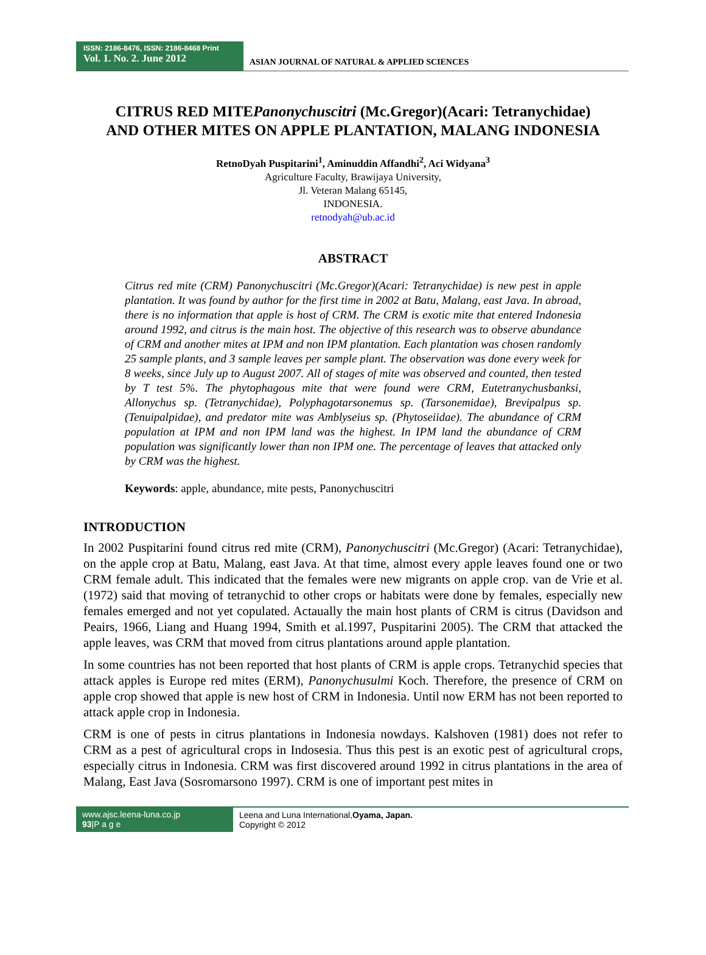ISSN: 2186-8476, ISSN: 2186-8468 Print
Vol. 1. No. 2. June 2012
ASIAN JOURNAL OF NATURAL & APPLIED SCIENCES
CITRUS RED MITEPanonychuscitri (Mc.Gregor)(Acari: Tetranychidae)
AND OTHER MITES ON APPLE PLANTATION, MALANG INDONESIA
RetnoDyah Puspitarini<sup>1</sup>, Aminuddin Affandhi<sup>2</sup>, Aci Widyana<sup>3</sup>
Agriculture Faculty, Brawijaya University,
Jl. Veteran Malang 65145,
INDONESIA.
retnodyah@ub.ac.id
ABSTRACT
Citrus red mite (CRM) Panonychuscitri (Mc.Gregor)(Acari: Tetranychidae) is new pest in apple plantation. It was found by author for the first time in 2002 at Batu, Malang, east Java. In abroad, there is no information that apple is host of CRM. The CRM is exotic mite that entered Indonesia around 1992, and citrus is the main host. The objective of this research was to observe abundance of CRM and another mites at IPM and non IPM plantation. Each plantation was chosen randomly 25 sample plants, and 3 sample leaves per sample plant. The observation was done every week for 8 weeks, since July up to August 2007. All of stages of mite was observed and counted, then tested by T test 5%. The phytophagous mite that were found were CRM, Eutetranychusbanksi, Allonychus sp. (Tetranychidae), Polyphagotarsonemus sp. (Tarsonemidae), Brevipalpus sp. (Tenuipalpidae), and predator mite was Amblyseius sp. (Phytoseiidae). The abundance of CRM population at IPM and non IPM land was the highest. In IPM land the abundance of CRM population was significantly lower than non IPM one. The percentage of leaves that attacked only by CRM was the highest.
Keywords: apple, abundance, mite pests, Panonychuscitri
INTRODUCTION
In 2002 Puspitarini found citrus red mite (CRM), Panonychuscitri (Mc.Gregor) (Acari: Tetranychidae), on the apple crop at Batu, Malang, east Java. At that time, almost every apple leaves found one or two CRM female adult. This indicated that the females were new migrants on apple crop. van de Vrie et al. (1972) said that moving of tetranychid to other crops or habitats were done by females, especially new females emerged and not yet copulated. Actaually the main host plants of CRM is citrus (Davidson and Peairs, 1966, Liang and Huang 1994, Smith et al.1997, Puspitarini 2005). The CRM that attacked the apple leaves, was CRM that moved from citrus plantations around apple plantation.
In some countries has not been reported that host plants of CRM is apple crops. Tetranychid species that attack apples is Europe red mites (ERM), Panonychusulmi Koch. Therefore, the presence of CRM on apple crop showed that apple is new host of CRM in Indonesia. Until now ERM has not been reported to attack apple crop in Indonesia.
CRM is one of pests in citrus plantations in Indonesia nowdays. Kalshoven (1981) does not refer to CRM as a pest of agricultural crops in Indosesia. Thus this pest is an exotic pest of agricultural crops, especially citrus in Indonesia. CRM was first discovered around 1992 in citrus plantations in the area of Malang, East Java (Sosromarsono 1997). CRM is one of important pest mites in
www.ajsc.leena-luna.co.jp
93|P a g e
Leena and Luna International,Oyama, Japan.
Copyright © 2012